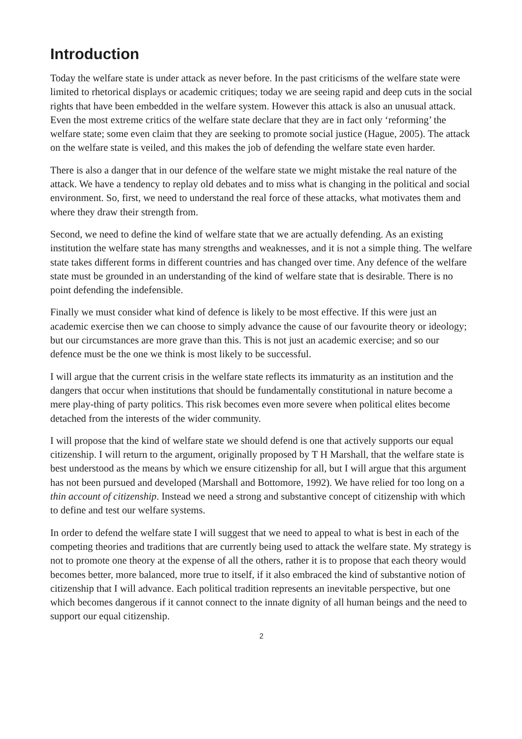Introduction
Today the welfare state is under attack as never before. In the past criticisms of the welfare state were limited to rhetorical displays or academic critiques; today we are seeing rapid and deep cuts in the social rights that have been embedded in the welfare system. However this attack is also an unusual attack. Even the most extreme critics of the welfare state declare that they are in fact only ‘reforming’ the welfare state; some even claim that they are seeking to promote social justice (Hague, 2005). The attack on the welfare state is veiled, and this makes the job of defending the welfare state even harder.
There is also a danger that in our defence of the welfare state we might mistake the real nature of the attack. We have a tendency to replay old debates and to miss what is changing in the political and social environment. So, first, we need to understand the real force of these attacks, what motivates them and where they draw their strength from.
Second, we need to define the kind of welfare state that we are actually defending. As an existing institution the welfare state has many strengths and weaknesses, and it is not a simple thing. The welfare state takes different forms in different countries and has changed over time. Any defence of the welfare state must be grounded in an understanding of the kind of welfare state that is desirable. There is no point defending the indefensible.
Finally we must consider what kind of defence is likely to be most effective. If this were just an academic exercise then we can choose to simply advance the cause of our favourite theory or ideology; but our circumstances are more grave than this. This is not just an academic exercise; and so our defence must be the one we think is most likely to be successful.
I will argue that the current crisis in the welfare state reflects its immaturity as an institution and the dangers that occur when institutions that should be fundamentally constitutional in nature become a mere play-thing of party politics. This risk becomes even more severe when political elites become detached from the interests of the wider community.
I will propose that the kind of welfare state we should defend is one that actively supports our equal citizenship. I will return to the argument, originally proposed by T H Marshall, that the welfare state is best understood as the means by which we ensure citizenship for all, but I will argue that this argument has not been pursued and developed (Marshall and Bottomore, 1992). We have relied for too long on a thin account of citizenship. Instead we need a strong and substantive concept of citizenship with which to define and test our welfare systems.
In order to defend the welfare state I will suggest that we need to appeal to what is best in each of the competing theories and traditions that are currently being used to attack the welfare state. My strategy is not to promote one theory at the expense of all the others, rather it is to propose that each theory would becomes better, more balanced, more true to itself, if it also embraced the kind of substantive notion of citizenship that I will advance. Each political tradition represents an inevitable perspective, but one which becomes dangerous if it cannot connect to the innate dignity of all human beings and the need to support our equal citizenship.
2